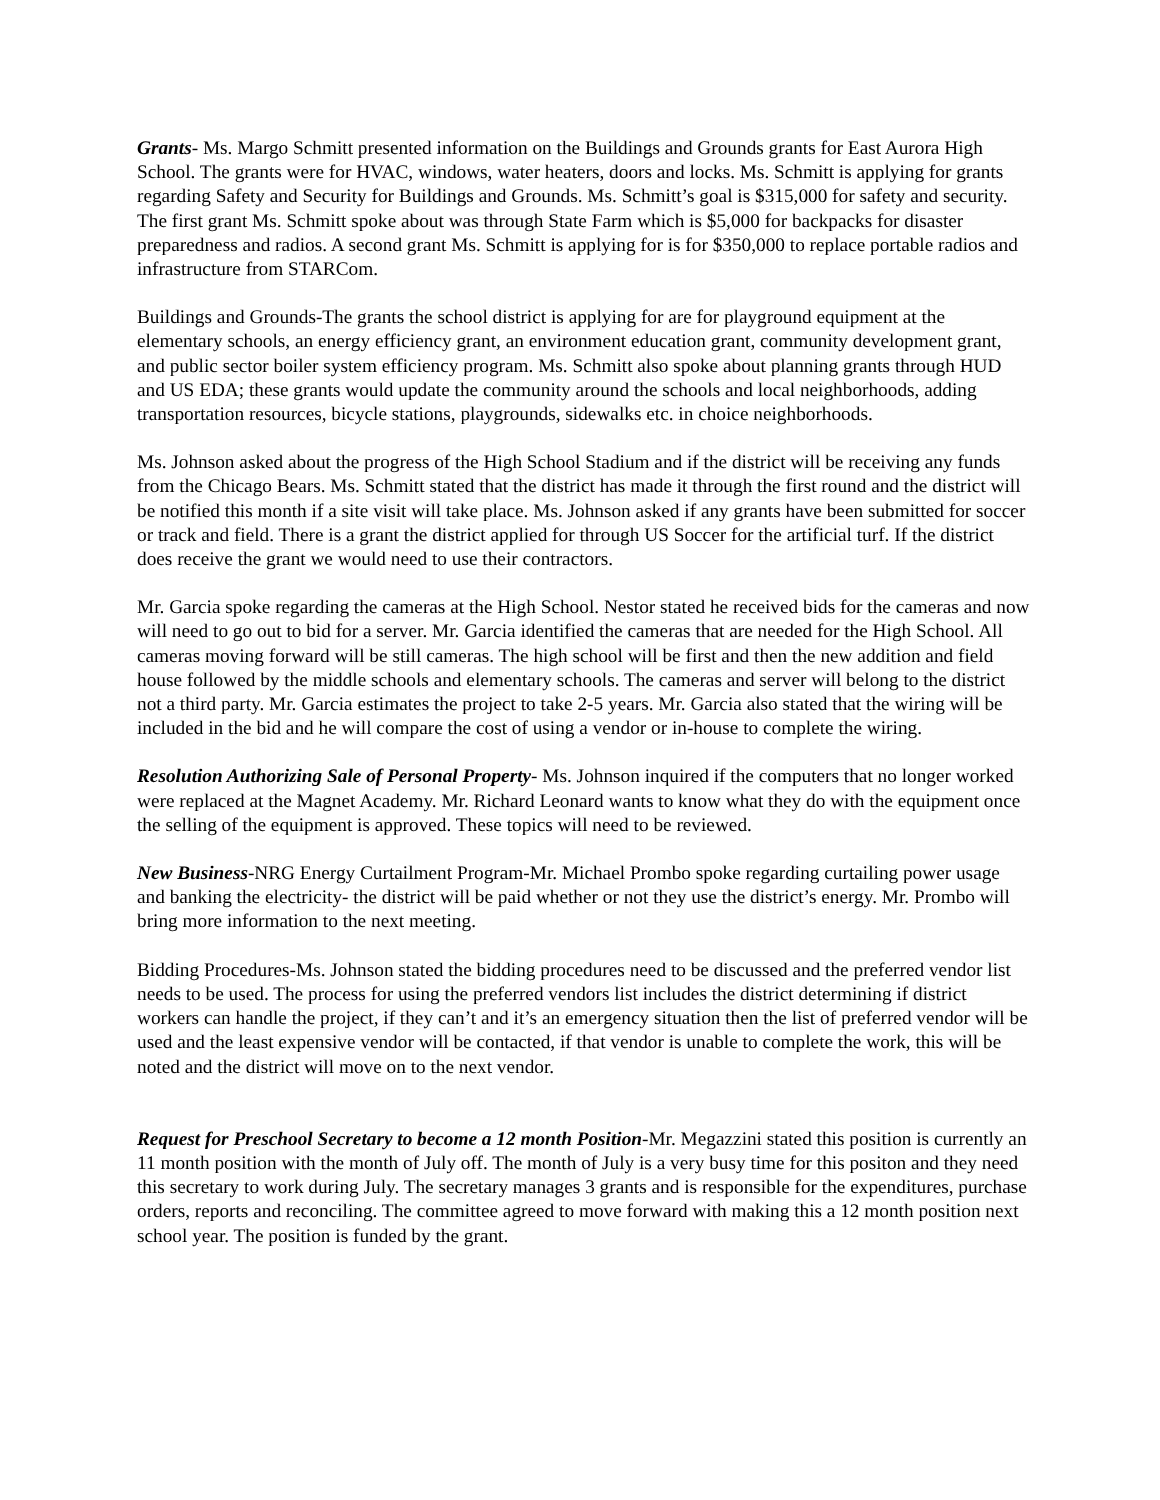Grants- Ms. Margo Schmitt presented information on the Buildings and Grounds grants for East Aurora High School. The grants were for HVAC, windows, water heaters, doors and locks. Ms. Schmitt is applying for grants regarding Safety and Security for Buildings and Grounds. Ms. Schmitt’s goal is $315,000 for safety and security. The first grant Ms. Schmitt spoke about was through State Farm which is $5,000 for backpacks for disaster preparedness and radios. A second grant Ms. Schmitt is applying for is for $350,000 to replace portable radios and infrastructure from STARCom.
Buildings and Grounds-The grants the school district is applying for are for playground equipment at the elementary schools, an energy efficiency grant, an environment education grant, community development grant, and public sector boiler system efficiency program. Ms. Schmitt also spoke about planning grants through HUD and US EDA; these grants would update the community around the schools and local neighborhoods, adding transportation resources, bicycle stations, playgrounds, sidewalks etc. in choice neighborhoods.
Ms. Johnson asked about the progress of the High School Stadium and if the district will be receiving any funds from the Chicago Bears. Ms. Schmitt stated that the district has made it through the first round and the district will be notified this month if a site visit will take place. Ms. Johnson asked if any grants have been submitted for soccer or track and field. There is a grant the district applied for through US Soccer for the artificial turf. If the district does receive the grant we would need to use their contractors.
Mr. Garcia spoke regarding the cameras at the High School. Nestor stated he received bids for the cameras and now will need to go out to bid for a server. Mr. Garcia identified the cameras that are needed for the High School. All cameras moving forward will be still cameras. The high school will be first and then the new addition and field house followed by the middle schools and elementary schools. The cameras and server will belong to the district not a third party. Mr. Garcia estimates the project to take 2-5 years. Mr. Garcia also stated that the wiring will be included in the bid and he will compare the cost of using a vendor or in-house to complete the wiring.
Resolution Authorizing Sale of Personal Property- Ms. Johnson inquired if the computers that no longer worked were replaced at the Magnet Academy. Mr. Richard Leonard wants to know what they do with the equipment once the selling of the equipment is approved. These topics will need to be reviewed.
New Business-NRG Energy Curtailment Program-Mr. Michael Prombo spoke regarding curtailing power usage and banking the electricity- the district will be paid whether or not they use the district’s energy. Mr. Prombo will bring more information to the next meeting.
Bidding Procedures-Ms. Johnson stated the bidding procedures need to be discussed and the preferred vendor list needs to be used. The process for using the preferred vendors list includes the district determining if district workers can handle the project, if they can’t and it’s an emergency situation then the list of preferred vendor will be used and the least expensive vendor will be contacted, if that vendor is unable to complete the work, this will be noted and the district will move on to the next vendor.
Request for Preschool Secretary to become a 12 month Position-Mr. Megazzini stated this position is currently an 11 month position with the month of July off. The month of July is a very busy time for this positon and they need this secretary to work during July. The secretary manages 3 grants and is responsible for the expenditures, purchase orders, reports and reconciling. The committee agreed to move forward with making this a 12 month position next school year. The position is funded by the grant.